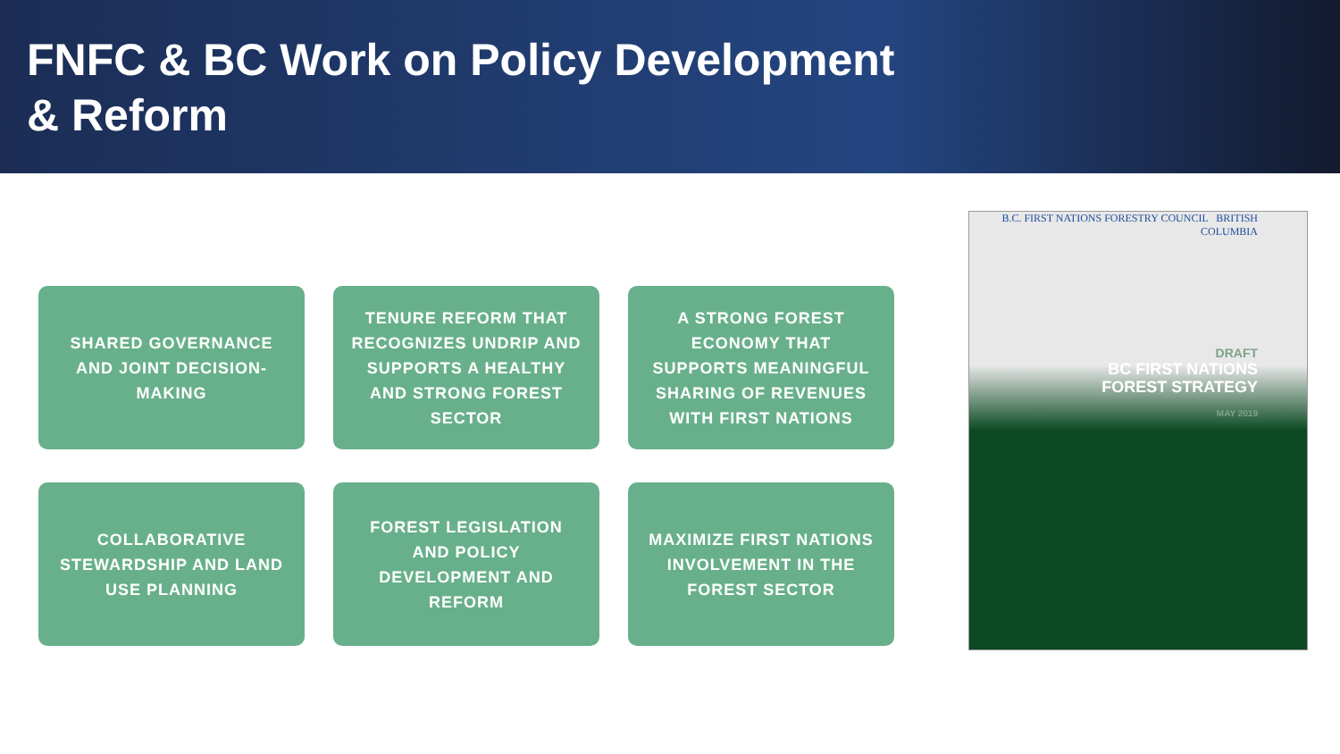FNFC & BC Work on Policy Development & Reform
SHARED GOVERNANCE AND JOINT DECISION-MAKING
TENURE REFORM THAT RECOGNIZES UNDRIP AND SUPPORTS A HEALTHY AND STRONG FOREST SECTOR
A STRONG FOREST ECONOMY THAT SUPPORTS MEANINGFUL SHARING OF REVENUES WITH FIRST NATIONS
COLLABORATIVE STEWARDSHIP AND LAND USE PLANNING
FOREST LEGISLATION AND POLICY DEVELOPMENT AND REFORM
MAXIMIZE FIRST NATIONS INVOLVEMENT IN THE FOREST SECTOR
B.C. FIRST NATIONS FORESTRY COUNCIL BRITISH
COLUMBIA
DRAFT
BC FIRST NATIONS
FOREST STRATEGY
MAY 2019